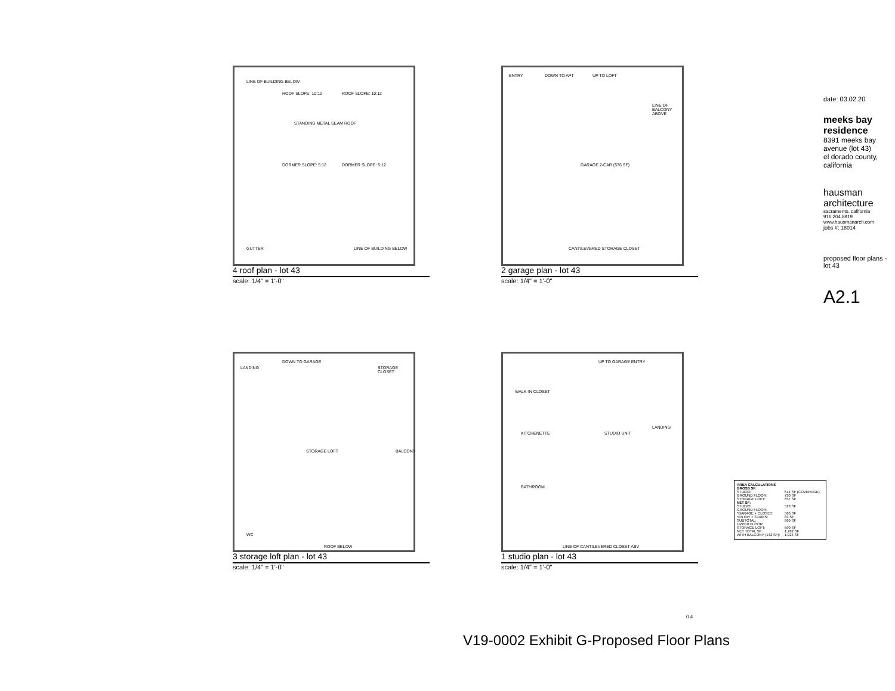LINE OF BUILDING BELOW
ROOF SLOPE: 10:12 ROOF SLOPE: 10:12
DORMER SLOPE: 5:12 DORMER SLOPE: 5:12
STANDING METAL SEAM ROOF
GUTTER LINE OF BUILDING BELOW
4 roof plan - lot 43
scale: 1/4" = 1'-0"
DOWN TO APT UP TO LOFT ENTRY
GARAGE 2-CAR (576 SF)
CANTILEVERED STORAGE CLOSET
LINE OF BALCONY ABOVE
2 garage plan - lot 43
scale: 1/4" = 1'-0"
DOWN TO GARAGE
LANDING STORAGE CLOSET
STORAGE LOFT BALCONY
WC
ROOF BELOW
3 storage loft plan - lot 43
scale: 1/4" = 1'-0"
UP TO GARAGE ENTRY
WALK-IN CLOSET
KITCHENETTE STUDIO UNIT
BATHROOM
LINE OF CANTILEVERED CLOSET ABV
LANDING
1 studio plan - lot 43
scale: 1/4" = 1'-0"
AREA CALCULATIONS
| GROSS SF: | |
| STUDIO: | 614 SF (COVERAGE) |
| GROUND FLOOR: | 730 SF |
| STORAGE LOFT: | 657 SF |
| NET SF: | |
| STUDIO: | 523 SF |
| GROUND FLOOR: | |
| *GARAGE + CLOSET: | 586 SF |
| *ENTRY + STAIRS: | 83 SF |
| SUBTOTAL: | 669 SF |
| UPPER FLOOR: | |
| STORAGE LOFT: | 590 SF |
| NET TOTAL SF: | 1,782 SF |
| WITH BALCONY (142 SF): | 1,924 SF |
date: 03.02.20
meeks bay residence
8391 meeks bay avenue (lot 43)
el dorado county, california
hausman architecture
sacramento, california
916.204.8919 www.hausmanarch.com
jobs #: 18014
proposed floor plans - lot 43
A2.1
V19-0002 Exhibit G-Proposed Floor Plans
0 4